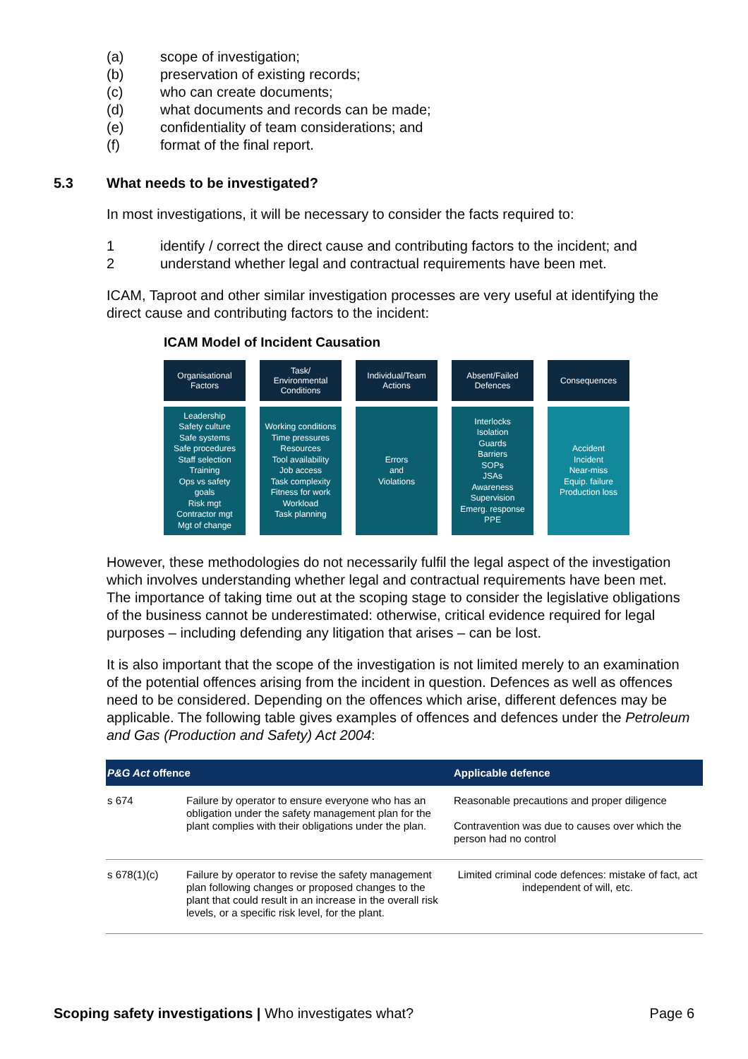(a) scope of investigation;
(b) preservation of existing records;
(c) who can create documents;
(d) what documents and records can be made;
(e) confidentiality of team considerations; and
(f) format of the final report.
5.3 What needs to be investigated?
In most investigations, it will be necessary to consider the facts required to:
1 identify / correct the direct cause and contributing factors to the incident; and
2 understand whether legal and contractual requirements have been met.
ICAM, Taproot and other similar investigation processes are very useful at identifying the direct cause and contributing factors to the incident:
ICAM Model of Incident Causation
Organisational
Factors
Task/
Environmental
Conditions
Individual/Team
Actions
Absent/Failed
Defences
Consequences
Leadership
Safety culture
Safe systems
Safe procedures
Staff selection
Training
Ops vs safety
goals
Risk mgt
Contractor mgt
Mgt of change
Working conditions
Time pressures
Resources
Tool availability
Job access
Task complexity
Fitness for work
Workload
Task planning
Errors
and
Violations
Interlocks
Isolation
Guards
Barriers
SOPs
JSAs
Awareness
Supervision
Emerg. response
PPE
Accident
Incident
Near-miss
Equip. failure
Production loss
However, these methodologies do not necessarily fulfil the legal aspect of the investigation which involves understanding whether legal and contractual requirements have been met. The importance of taking time out at the scoping stage to consider the legislative obligations of the business cannot be underestimated: otherwise, critical evidence required for legal purposes – including defending any litigation that arises – can be lost.
It is also important that the scope of the investigation is not limited merely to an examination of the potential offences arising from the incident in question. Defences as well as offences need to be considered. Depending on the offences which arise, different defences may be applicable. The following table gives examples of offences and defences under the Petroleum and Gas (Production and Safety) Act 2004:
| P&G Act offence | | Applicable defence |
| --- | --- | --- |
| s 674 | Failure by operator to ensure everyone who has an obligation under the safety management plan for the plant complies with their obligations under the plan. | Reasonable precautions and proper diligence Contravention was due to causes over which the person had no control |
| s 678(1)(c) | Failure by operator to revise the safety management plan following changes or proposed changes to the plant that could result in an increase in the overall risk levels, or a specific risk level, for the plant. | Limited criminal code defences: mistake of fact, act independent of will, etc. |
Scoping safety investigations | Who investigates what? Page 6